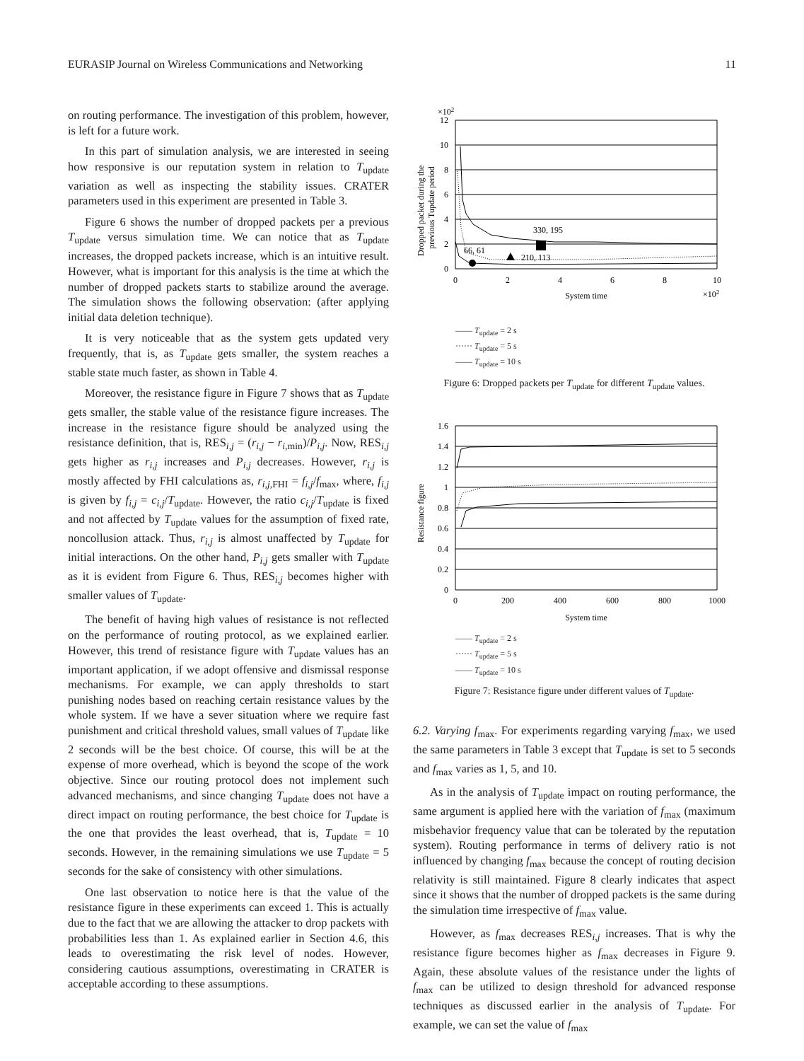EURASIP Journal on Wireless Communications and Networking 11
on routing performance. The investigation of this problem, however, is left for a future work.
In this part of simulation analysis, we are interested in seeing how responsive is our reputation system in relation to T<sub>update</sub> variation as well as inspecting the stability issues. CRATER parameters used in this experiment are presented in Table 3.
Figure 6 shows the number of dropped packets per a previous T<sub>update</sub> versus simulation time. We can notice that as T<sub>update</sub> increases, the dropped packets increase, which is an intuitive result. However, what is important for this analysis is the time at which the number of dropped packets starts to stabilize around the average. The simulation shows the following observation: (after applying initial data deletion technique).
It is very noticeable that as the system gets updated very frequently, that is, as T<sub>update</sub> gets smaller, the system reaches a stable state much faster, as shown in Table 4.
Moreover, the resistance figure in Figure 7 shows that as T<sub>update</sub> gets smaller, the stable value of the resistance figure increases. The increase in the resistance figure should be analyzed using the resistance definition, that is, RES<sub>i,j</sub> = (r<sub>i,j</sub> − r<sub>i,min</sub>)/P<sub>i,j</sub>. Now, RES<sub>i,j</sub> gets higher as r<sub>i,j</sub> increases and P<sub>i,j</sub> decreases. However, r<sub>i,j</sub> is mostly affected by FHI calculations as, r<sub>i,j,FHI</sub> = f<sub>i,j</sub>/f<sub>max</sub>, where, f<sub>i,j</sub> is given by f<sub>i,j</sub> = c<sub>i,j</sub>/T<sub>update</sub>. However, the ratio c<sub>i,j</sub>/T<sub>update</sub> is fixed and not affected by T<sub>update</sub> values for the assumption of fixed rate, noncollusion attack. Thus, r<sub>i,j</sub> is almost unaffected by T<sub>update</sub> for initial interactions. On the other hand, P<sub>i,j</sub> gets smaller with T<sub>update</sub> as it is evident from Figure 6. Thus, RES<sub>i,j</sub> becomes higher with smaller values of T<sub>update</sub>.
The benefit of having high values of resistance is not reflected on the performance of routing protocol, as we explained earlier. However, this trend of resistance figure with T<sub>update</sub> values has an important application, if we adopt offensive and dismissal response mechanisms. For example, we can apply thresholds to start punishing nodes based on reaching certain resistance values by the whole system. If we have a sever situation where we require fast punishment and critical threshold values, small values of T<sub>update</sub> like 2 seconds will be the best choice. Of course, this will be at the expense of more overhead, which is beyond the scope of the work objective. Since our routing protocol does not implement such advanced mechanisms, and since changing T<sub>update</sub> does not have a direct impact on routing performance, the best choice for T<sub>update</sub> is the one that provides the least overhead, that is, T<sub>update</sub> = 10 seconds. However, in the remaining simulations we use T<sub>update</sub> = 5 seconds for the sake of consistency with other simulations.
One last observation to notice here is that the value of the resistance figure in these experiments can exceed 1. This is actually due to the fact that we are allowing the attacker to drop packets with probabilities less than 1. As explained earlier in Section 4.6, this leads to overestimating the risk level of nodes. However, considering cautious assumptions, overestimating in CRATER is acceptable according to these assumptions.
×102
12
10
8
6
4
2
0
0
2
4
6
8
10
System time
×102
Dropped packet during the
previous Tupdate period
330, 195
66, 61
210, 113
—— T<sub>update</sub> = 2 s
······ T<sub>update</sub> = 5 s
—— T<sub>update</sub> = 10 s
Figure 6: Dropped packets per T<sub>update</sub> for different T<sub>update</sub> values.
1.6
1.4
1.2
1
0.8
0.6
0.4
0.2
0
0
200
400
600
800
1000
System time
Resistance figure
—— T<sub>update</sub> = 2 s
······ T<sub>update</sub> = 5 s
—— T<sub>update</sub> = 10 s
Figure 7: Resistance figure under different values of T<sub>update</sub>.
6.2. Varying f<sub>max</sub>. For experiments regarding varying f<sub>max</sub>, we used the same parameters in Table 3 except that T<sub>update</sub> is set to 5 seconds and f<sub>max</sub> varies as 1, 5, and 10.
As in the analysis of T<sub>update</sub> impact on routing performance, the same argument is applied here with the variation of f<sub>max</sub> (maximum misbehavior frequency value that can be tolerated by the reputation system). Routing performance in terms of delivery ratio is not influenced by changing f<sub>max</sub> because the concept of routing decision relativity is still maintained. Figure 8 clearly indicates that aspect since it shows that the number of dropped packets is the same during the simulation time irrespective of f<sub>max</sub> value.
However, as f<sub>max</sub> decreases RES<sub>i,j</sub> increases. That is why the resistance figure becomes higher as f<sub>max</sub> decreases in Figure 9. Again, these absolute values of the resistance under the lights of f<sub>max</sub> can be utilized to design threshold for advanced response techniques as discussed earlier in the analysis of T<sub>update</sub>. For example, we can set the value of f<sub>max</sub>